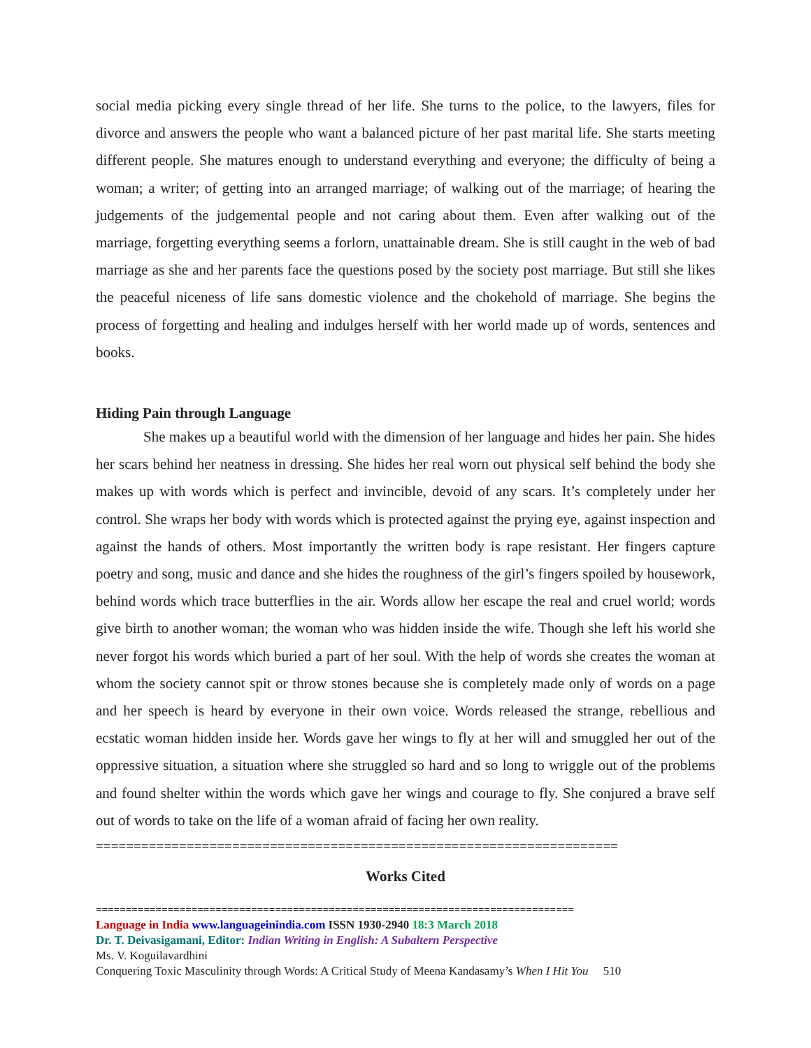social media picking every single thread of her life. She turns to the police, to the lawyers, files for divorce and answers the people who want a balanced picture of her past marital life. She starts meeting different people. She matures enough to understand everything and everyone; the difficulty of being a woman; a writer; of getting into an arranged marriage; of walking out of the marriage; of hearing the judgements of the judgemental people and not caring about them. Even after walking out of the marriage, forgetting everything seems a forlorn, unattainable dream. She is still caught in the web of bad marriage as she and her parents face the questions posed by the society post marriage. But still she likes the peaceful niceness of life sans domestic violence and the chokehold of marriage. She begins the process of forgetting and healing and indulges herself with her world made up of words, sentences and books.
Hiding Pain through Language
She makes up a beautiful world with the dimension of her language and hides her pain. She hides her scars behind her neatness in dressing. She hides her real worn out physical self behind the body she makes up with words which is perfect and invincible, devoid of any scars. It’s completely under her control. She wraps her body with words which is protected against the prying eye, against inspection and against the hands of others. Most importantly the written body is rape resistant. Her fingers capture poetry and song, music and dance and she hides the roughness of the girl’s fingers spoiled by housework, behind words which trace butterflies in the air. Words allow her escape the real and cruel world; words give birth to another woman; the woman who was hidden inside the wife. Though she left his world she never forgot his words which buried a part of her soul. With the help of words she creates the woman at whom the society cannot spit or throw stones because she is completely made only of words on a page and her speech is heard by everyone in their own voice. Words released the strange, rebellious and ecstatic woman hidden inside her. Words gave her wings to fly at her will and smuggled her out of the oppressive situation, a situation where she struggled so hard and so long to wriggle out of the problems and found shelter within the words which gave her wings and courage to fly. She conjured a brave self out of words to take on the life of a woman afraid of facing her own reality.
=====================================================================
Works Cited
================================================================================
Language in India www.languageinindia.com ISSN 1930-2940 18:3 March 2018
Dr. T. Deivasigamani, Editor: Indian Writing in English: A Subaltern Perspective
Ms. V. Koguilavardhini
Conquering Toxic Masculinity through Words: A Critical Study of Meena Kandasamy’s When I Hit You 510